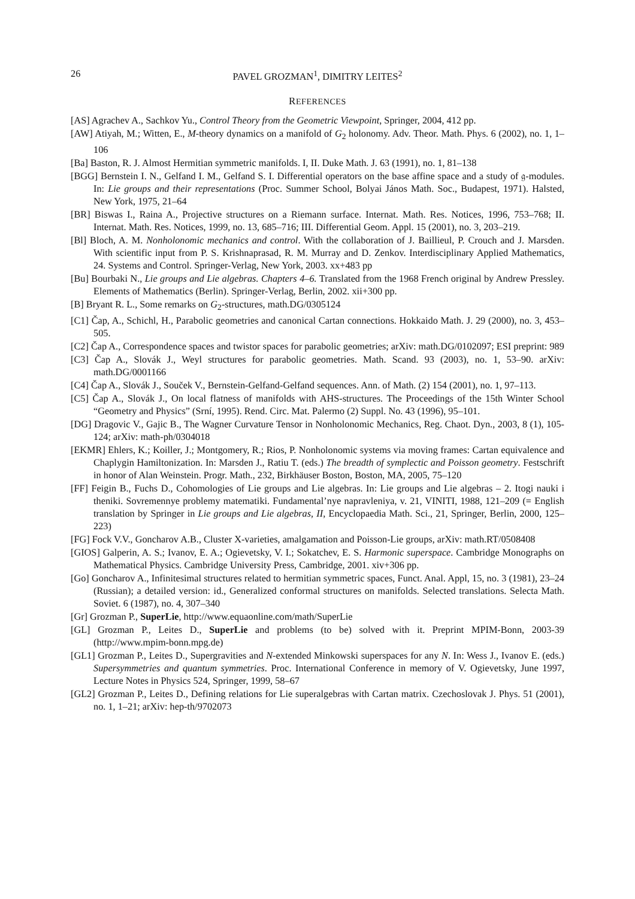26 PAVEL GROZMAN<sup>1</sup>, DIMITRY LEITES<sup>2</sup>
REFERENCES
[AS] Agrachev A., Sachkov Yu., Control Theory from the Geometric Viewpoint, Springer, 2004, 412 pp.
[AW] Atiyah, M.; Witten, E., M-theory dynamics on a manifold of G<sub>2</sub> holonomy. Adv. Theor. Math. Phys. 6 (2002), no. 1, 1–106
[Ba] Baston, R. J. Almost Hermitian symmetric manifolds. I, II. Duke Math. J. 63 (1991), no. 1, 81–138
[BGG] Bernstein I. N., Gelfand I. M., Gelfand S. I. Differential operators on the base affine space and a study of 𝔤-modules. In: Lie groups and their representations (Proc. Summer School, Bolyai János Math. Soc., Budapest, 1971). Halsted, New York, 1975, 21–64
[BR] Biswas I., Raina A., Projective structures on a Riemann surface. Internat. Math. Res. Notices, 1996, 753–768; II. Internat. Math. Res. Notices, 1999, no. 13, 685–716; III. Differential Geom. Appl. 15 (2001), no. 3, 203–219.
[Bl] Bloch, A. M. Nonholonomic mechanics and control. With the collaboration of J. Baillieul, P. Crouch and J. Marsden. With scientific input from P. S. Krishnaprasad, R. M. Murray and D. Zenkov. Interdisciplinary Applied Mathematics, 24. Systems and Control. Springer-Verlag, New York, 2003. xx+483 pp
[Bu] Bourbaki N., Lie groups and Lie algebras. Chapters 4–6. Translated from the 1968 French original by Andrew Pressley. Elements of Mathematics (Berlin). Springer-Verlag, Berlin, 2002. xii+300 pp.
[B] Bryant R. L., Some remarks on G<sub>2</sub>-structures, math.DG/0305124
[C1] Čap, A., Schichl, H., Parabolic geometries and canonical Cartan connections. Hokkaido Math. J. 29 (2000), no. 3, 453–505.
[C2] Čap A., Correspondence spaces and twistor spaces for parabolic geometries; arXiv: math.DG/0102097; ESI preprint: 989
[C3] Čap A., Slovák J., Weyl structures for parabolic geometries. Math. Scand. 93 (2003), no. 1, 53–90. arXiv: math.DG/0001166
[C4] Čap A., Slovák J., Souček V., Bernstein-Gelfand-Gelfand sequences. Ann. of Math. (2) 154 (2001), no. 1, 97–113.
[C5] Čap A., Slovák J., On local flatness of manifolds with AHS-structures. The Proceedings of the 15th Winter School “Geometry and Physics” (Srní, 1995). Rend. Circ. Mat. Palermo (2) Suppl. No. 43 (1996), 95–101.
[DG] Dragovic V., Gajic B., The Wagner Curvature Tensor in Nonholonomic Mechanics, Reg. Chaot. Dyn., 2003, 8 (1), 105-124; arXiv: math-ph/0304018
[EKMR] Ehlers, K.; Koiller, J.; Montgomery, R.; Rios, P. Nonholonomic systems via moving frames: Cartan equivalence and Chaplygin Hamiltonization. In: Marsden J., Ratiu T. (eds.) The breadth of symplectic and Poisson geometry. Festschrift in honor of Alan Weinstein. Progr. Math., 232, Birkhäuser Boston, Boston, MA, 2005, 75–120
[FF] Feigin B., Fuchs D., Cohomologies of Lie groups and Lie algebras. In: Lie groups and Lie algebras – 2. Itogi nauki i theniki. Sovremennye problemy matematiki. Fundamental’nye napravleniya, v. 21, VINITI, 1988, 121–209 (= English translation by Springer in Lie groups and Lie algebras, II, Encyclopaedia Math. Sci., 21, Springer, Berlin, 2000, 125–223)
[FG] Fock V.V., Goncharov A.B., Cluster X-varieties, amalgamation and Poisson-Lie groups, arXiv: math.RT/0508408
[GIOS] Galperin, A. S.; Ivanov, E. A.; Ogievetsky, V. I.; Sokatchev, E. S. Harmonic superspace. Cambridge Monographs on Mathematical Physics. Cambridge University Press, Cambridge, 2001. xiv+306 pp.
[Go] Goncharov A., Infinitesimal structures related to hermitian symmetric spaces, Funct. Anal. Appl, 15, no. 3 (1981), 23–24 (Russian); a detailed version: id., Generalized conformal structures on manifolds. Selected translations. Selecta Math. Soviet. 6 (1987), no. 4, 307–340
[Gr] Grozman P., SuperLie, http://www.equaonline.com/math/SuperLie
[GL] Grozman P., Leites D., SuperLie and problems (to be) solved with it. Preprint MPIM-Bonn, 2003-39 (http://www.mpim-bonn.mpg.de)
[GL1] Grozman P., Leites D., Supergravities and N-extended Minkowski superspaces for any N. In: Wess J., Ivanov E. (eds.) Supersymmetries and quantum symmetries. Proc. International Conference in memory of V. Ogievetsky, June 1997, Lecture Notes in Physics 524, Springer, 1999, 58–67
[GL2] Grozman P., Leites D., Defining relations for Lie superalgebras with Cartan matrix. Czechoslovak J. Phys. 51 (2001), no. 1, 1–21; arXiv: hep-th/9702073